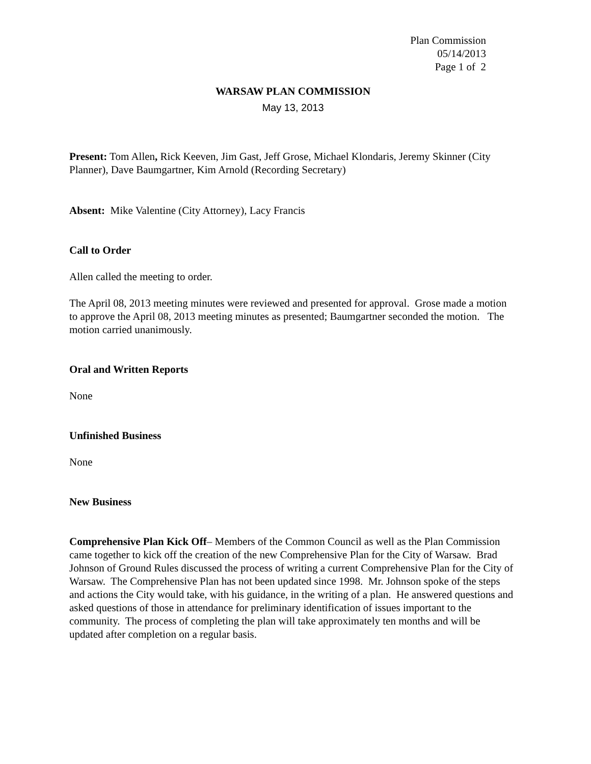Plan Commission
05/14/2013
Page 1 of 2
WARSAW PLAN COMMISSION
May 13, 2013
Present: Tom Allen, Rick Keeven, Jim Gast, Jeff Grose, Michael Klondaris, Jeremy Skinner (City Planner), Dave Baumgartner, Kim Arnold (Recording Secretary)
Absent: Mike Valentine (City Attorney), Lacy Francis
Call to Order
Allen called the meeting to order.
The April 08, 2013 meeting minutes were reviewed and presented for approval. Grose made a motion to approve the April 08, 2013 meeting minutes as presented; Baumgartner seconded the motion. The motion carried unanimously.
Oral and Written Reports
None
Unfinished Business
None
New Business
Comprehensive Plan Kick Off– Members of the Common Council as well as the Plan Commission came together to kick off the creation of the new Comprehensive Plan for the City of Warsaw. Brad Johnson of Ground Rules discussed the process of writing a current Comprehensive Plan for the City of Warsaw. The Comprehensive Plan has not been updated since 1998. Mr. Johnson spoke of the steps and actions the City would take, with his guidance, in the writing of a plan. He answered questions and asked questions of those in attendance for preliminary identification of issues important to the community. The process of completing the plan will take approximately ten months and will be updated after completion on a regular basis.